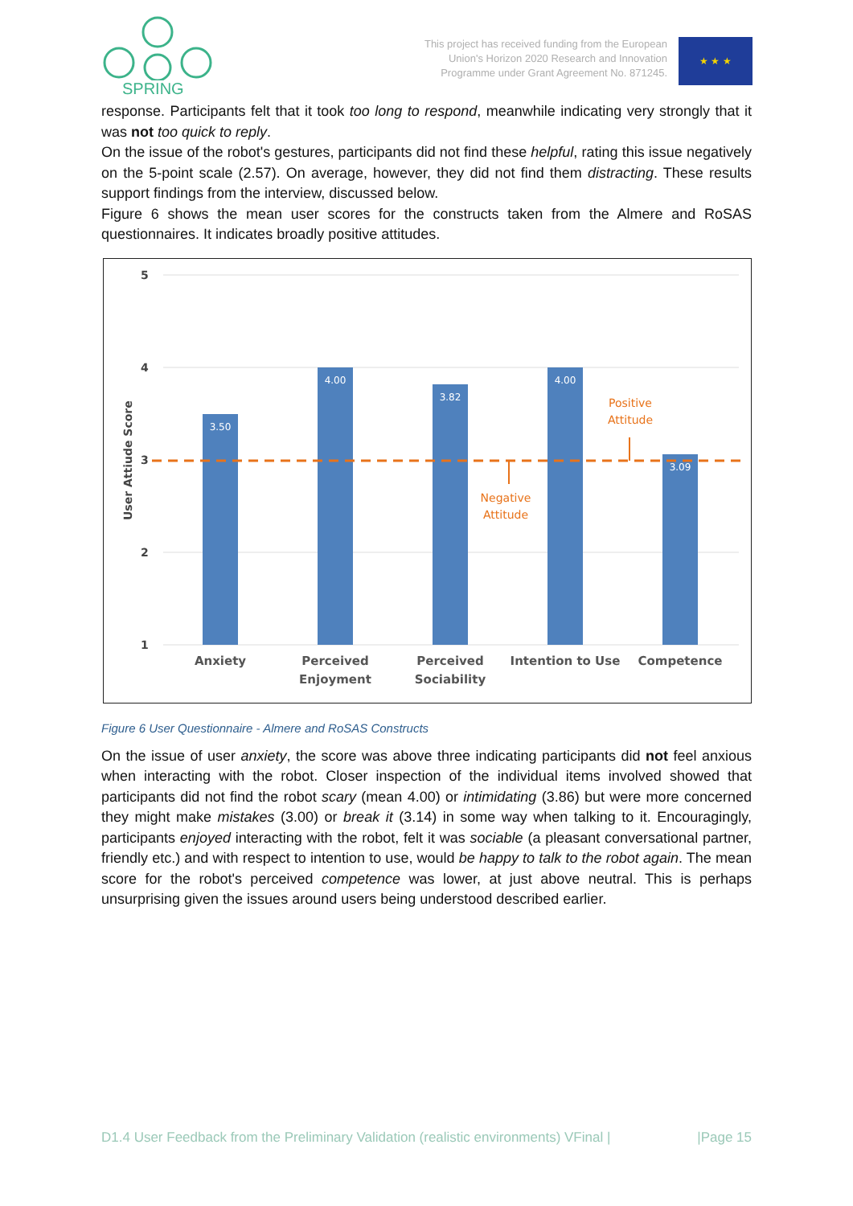SPRING
This project has received funding from the European
Union's Horizon 2020 Research and Innovation
Programme under Grant Agreement No. 871245.
★ ★ ★
response. Participants felt that it took too long to respond, meanwhile indicating very strongly that it was not too quick to reply.
On the issue of the robot's gestures, participants did not find these helpful, rating this issue negatively on the 5-point scale (2.57). On average, however, they did not find them distracting. These results support findings from the interview, discussed below.
Figure 6 shows the mean user scores for the constructs taken from the Almere and RoSAS questionnaires. It indicates broadly positive attitudes.
5
4
3
2
1
User Attiude Score
3.50
4.00
3.82
4.00
3.09
Negative
Attitude
Positive
Attitude
Anxiety
Perceived
Enjoyment
Perceived
Sociability
Intention to Use
Competence
Figure 6 User Questionnaire - Almere and RoSAS Constructs
On the issue of user anxiety, the score was above three indicating participants did not feel anxious when interacting with the robot. Closer inspection of the individual items involved showed that participants did not find the robot scary (mean 4.00) or intimidating (3.86) but were more concerned they might make mistakes (3.00) or break it (3.14) in some way when talking to it. Encouragingly, participants enjoyed interacting with the robot, felt it was sociable (a pleasant conversational partner, friendly etc.) and with respect to intention to use, would be happy to talk to the robot again. The mean score for the robot's perceived competence was lower, at just above neutral. This is perhaps unsurprising given the issues around users being understood described earlier.
D1.4 User Feedback from the Preliminary Validation (realistic environments) VFinal | |Page 15